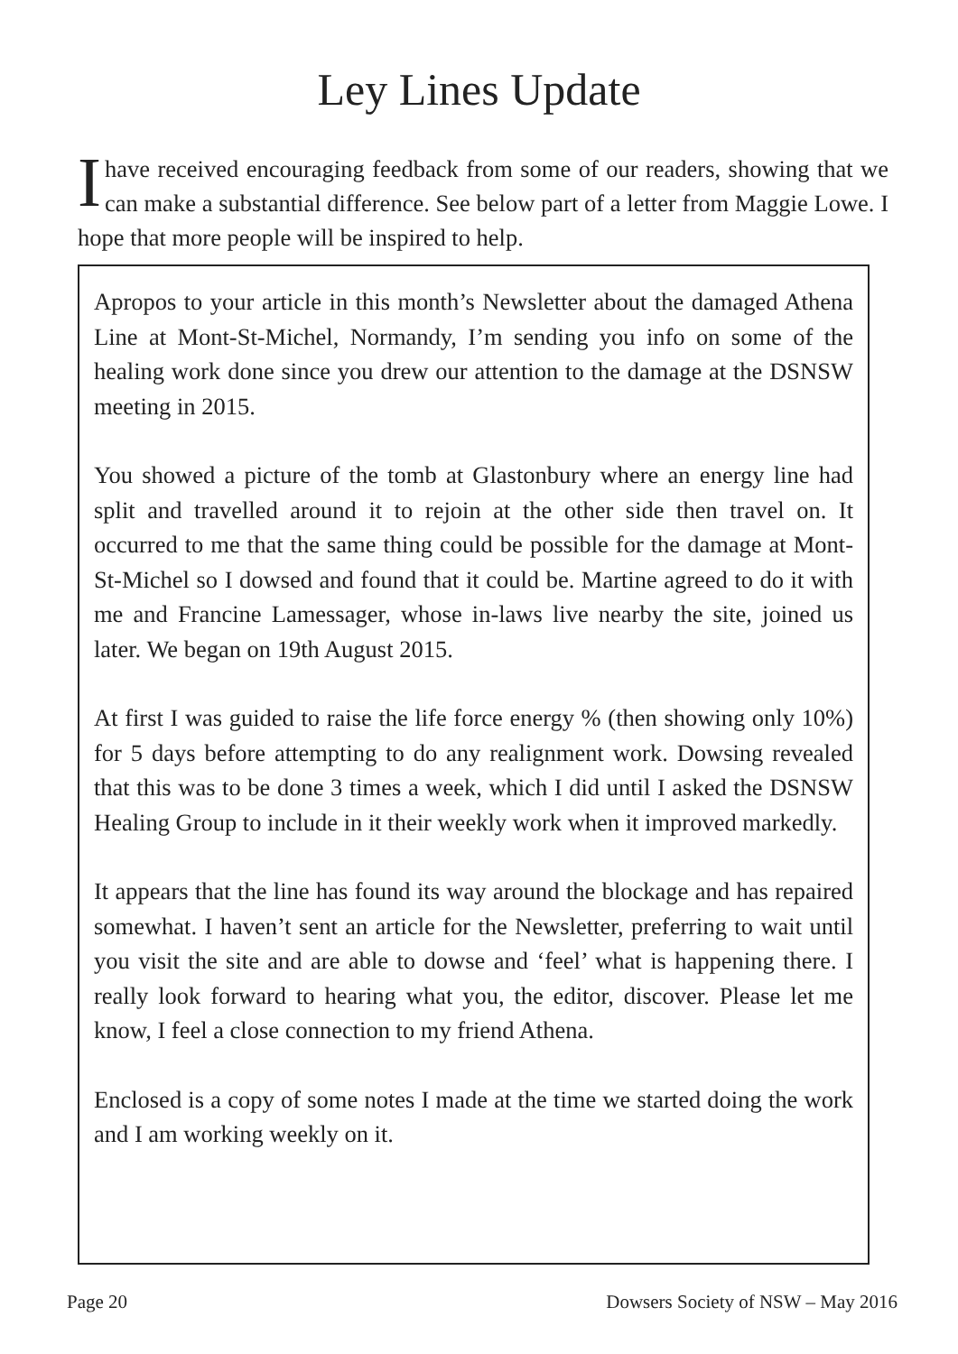Ley Lines Update
Ihave received encouraging feedback from some of our readers, showing that we can make a substantial difference. See below part of a letter from Maggie Lowe. I hope that more people will be inspired to help.
Apropos to your article in this month’s Newsletter about the damaged Athena Line at Mont-St-Michel, Normandy, I’m sending you info on some of the healing work done since you drew our attention to the damage at the DSNSW meeting in 2015.
You showed a picture of the tomb at Glastonbury where an energy line had split and travelled around it to rejoin at the other side then travel on. It occurred to me that the same thing could be possible for the damage at Mont-St-Michel so I dowsed and found that it could be. Martine agreed to do it with me and Francine Lamessager, whose in-laws live nearby the site, joined us later. We began on 19th August 2015.
At first I was guided to raise the life force energy % (then showing only 10%) for 5 days before attempting to do any realignment work. Dowsing revealed that this was to be done 3 times a week, which I did until I asked the DSNSW Healing Group to include in it their weekly work when it improved markedly.
It appears that the line has found its way around the blockage and has repaired somewhat. I haven’t sent an article for the Newsletter, preferring to wait until you visit the site and are able to dowse and ‘feel’ what is happening there. I really look forward to hearing what you, the editor, discover. Please let me know, I feel a close connection to my friend Athena.
Enclosed is a copy of some notes I made at the time we started doing the work and I am working weekly on it.
Page 20 Dowsers Society of NSW – May 2016